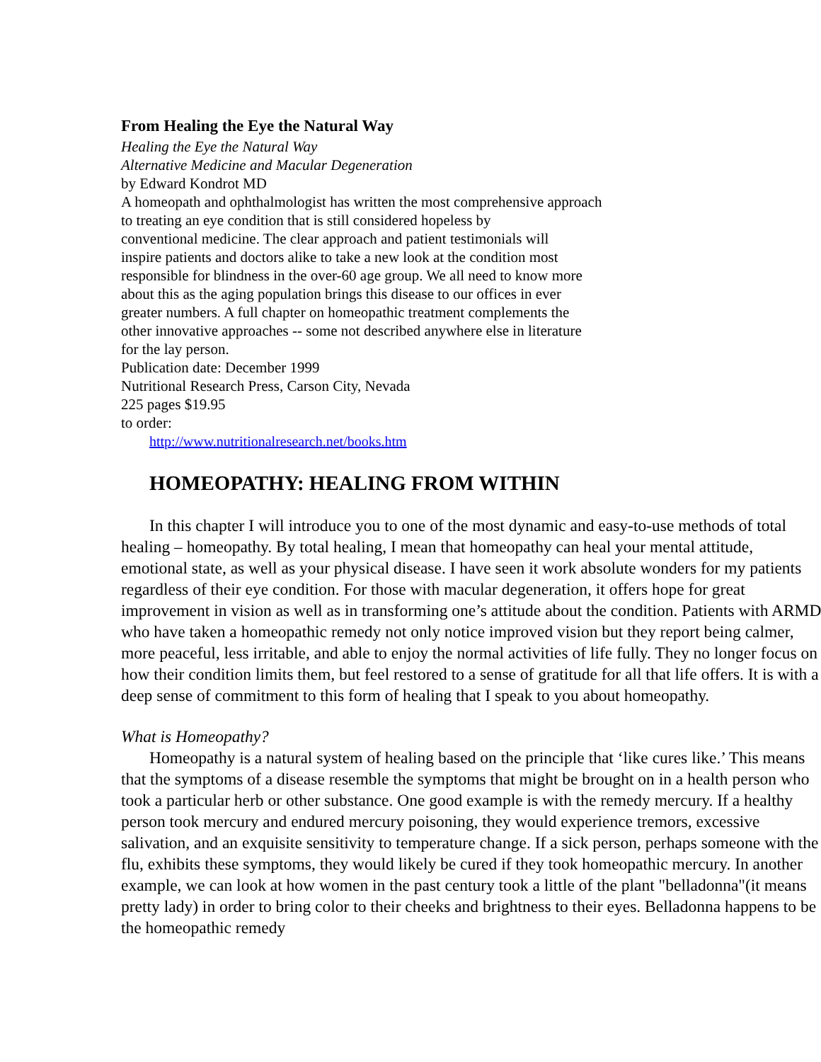From Healing the Eye the Natural Way
Healing the Eye the Natural Way
Alternative Medicine and Macular Degeneration
by Edward Kondrot MD
A homeopath and ophthalmologist has written the most comprehensive approach
to treating an eye condition that is still considered hopeless by
conventional medicine. The clear approach and patient testimonials will
inspire patients and doctors alike to take a new look at the condition most
responsible for blindness in the over-60 age group. We all need to know more
about this as the aging population brings this disease to our offices in ever
greater numbers. A full chapter on homeopathic treatment complements the
other innovative approaches -- some not described anywhere else in literature
for the lay person.
Publication date: December 1999
Nutritional Research Press, Carson City, Nevada
225 pages $19.95
to order:
http://www.nutritionalresearch.net/books.htm
HOMEOPATHY: HEALING FROM WITHIN
In this chapter I will introduce you to one of the most dynamic and easy-to-use methods of total healing – homeopathy. By total healing, I mean that homeopathy can heal your mental attitude, emotional state, as well as your physical disease. I have seen it work absolute wonders for my patients regardless of their eye condition. For those with macular degeneration, it offers hope for great improvement in vision as well as in transforming one’s attitude about the condition. Patients with ARMD who have taken a homeopathic remedy not only notice improved vision but they report being calmer, more peaceful, less irritable, and able to enjoy the normal activities of life fully. They no longer focus on how their condition limits them, but feel restored to a sense of gratitude for all that life offers. It is with a deep sense of commitment to this form of healing that I speak to you about homeopathy.
What is Homeopathy?
Homeopathy is a natural system of healing based on the principle that ‘like cures like.’ This means that the symptoms of a disease resemble the symptoms that might be brought on in a health person who took a particular herb or other substance. One good example is with the remedy mercury. If a healthy person took mercury and endured mercury poisoning, they would experience tremors, excessive salivation, and an exquisite sensitivity to temperature change. If a sick person, perhaps someone with the flu, exhibits these symptoms, they would likely be cured if they took homeopathic mercury. In another example, we can look at how women in the past century took a little of the plant "belladonna"(it means pretty lady) in order to bring color to their cheeks and brightness to their eyes. Belladonna happens to be the homeopathic remedy